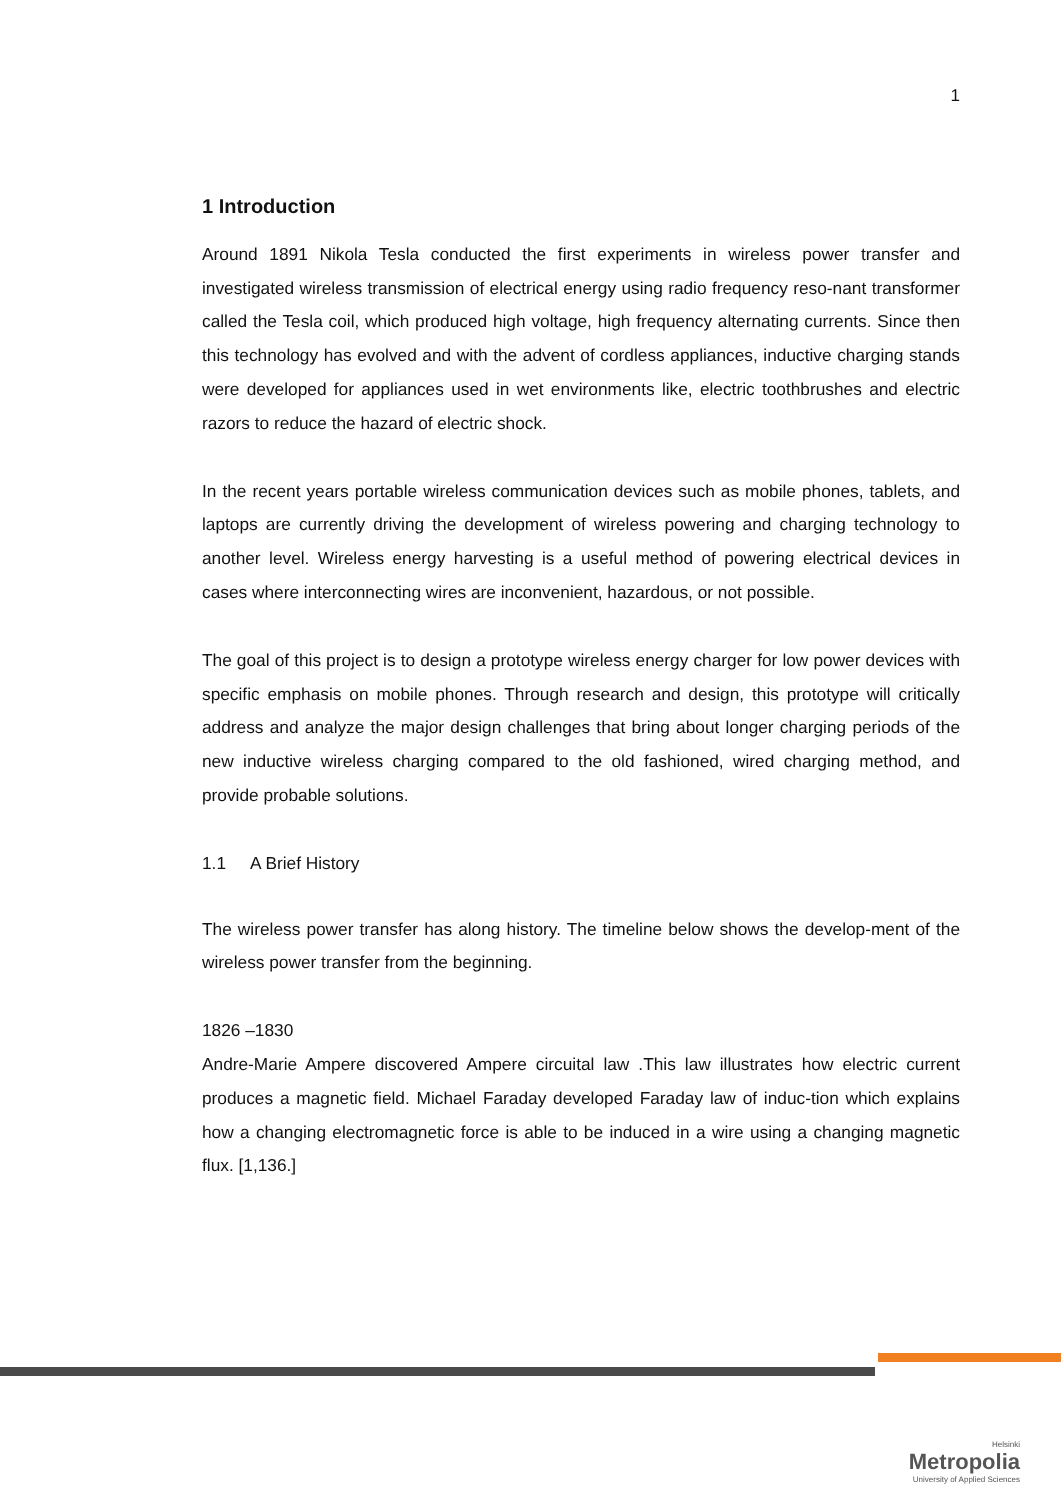1
1 Introduction
Around 1891 Nikola Tesla conducted the first experiments in wireless power transfer and investigated wireless transmission of electrical energy using radio frequency reso-nant transformer called the Tesla coil, which produced high voltage, high frequency alternating currents. Since then this technology has evolved and with the advent of cordless appliances, inductive charging stands were developed for appliances used in wet environments like, electric toothbrushes and electric razors to reduce the hazard of electric shock.
In the recent years portable wireless communication devices such as mobile phones, tablets, and laptops are currently driving the development of wireless powering and charging technology to another level. Wireless energy harvesting is a useful method of powering electrical devices in cases where interconnecting wires are inconvenient, hazardous, or not possible.
The goal of this project is to design a prototype wireless energy charger for low power devices with specific emphasis on mobile phones. Through research and design, this prototype will critically address and analyze the major design challenges that bring about longer charging periods of the new inductive wireless charging compared to the old fashioned, wired charging method, and provide probable solutions.
1.1 A Brief History
The wireless power transfer has along history. The timeline below shows the develop-ment of the wireless power transfer from the beginning.
1826 –1830
Andre-Marie Ampere discovered Ampere circuital law .This law illustrates how electric current produces a magnetic field. Michael Faraday developed Faraday law of induc-tion which explains how a changing electromagnetic force is able to be induced in a wire using a changing magnetic flux. [1,136.]
Helsinki
Metropolia
University of Applied Sciences